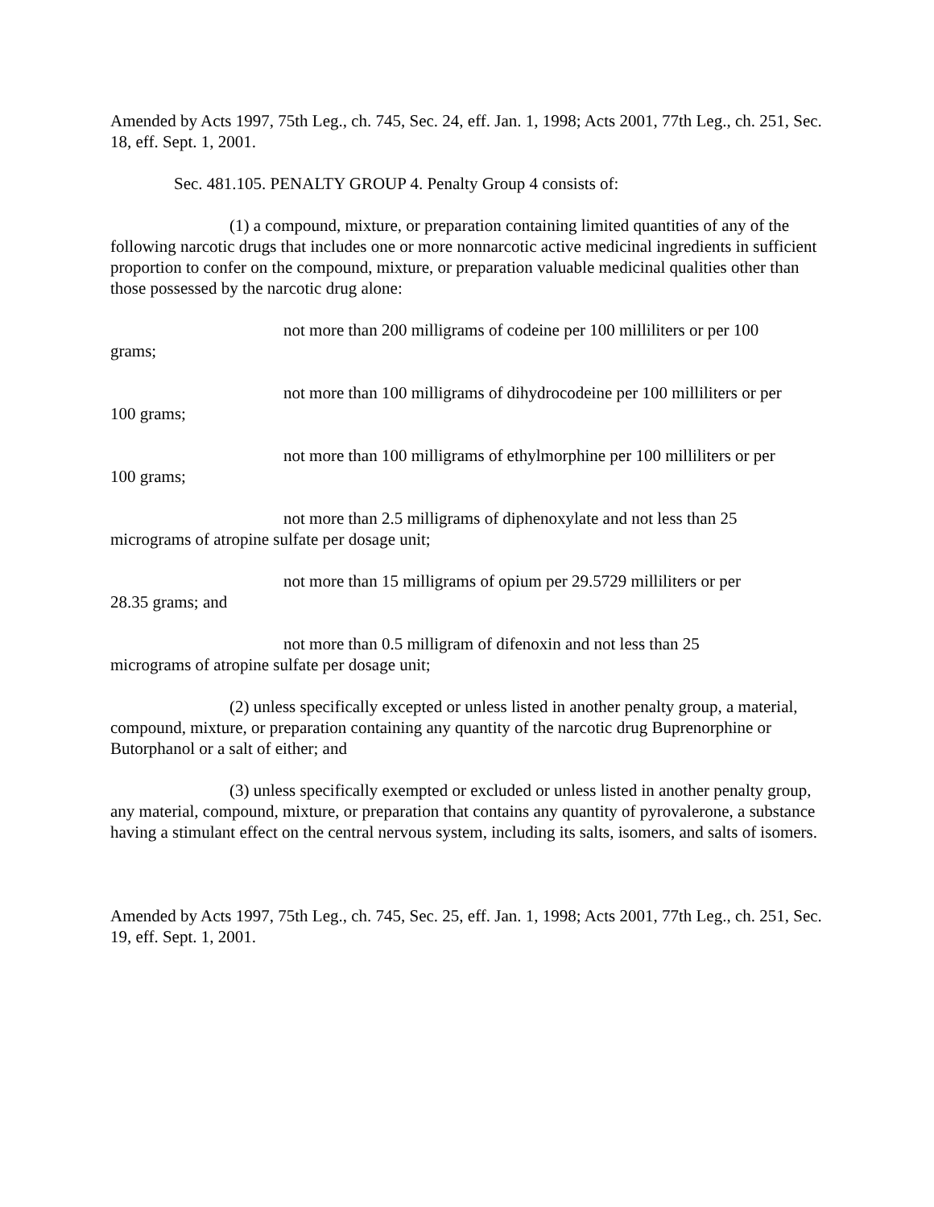Amended by Acts 1997, 75th Leg., ch. 745, Sec. 24, eff. Jan. 1, 1998; Acts 2001, 77th Leg., ch. 251, Sec. 18, eff. Sept. 1, 2001.
Sec. 481.105. PENALTY GROUP 4. Penalty Group 4 consists of:
(1) a compound, mixture, or preparation containing limited quantities of any of the following narcotic drugs that includes one or more nonnarcotic active medicinal ingredients in sufficient proportion to confer on the compound, mixture, or preparation valuable medicinal qualities other than those possessed by the narcotic drug alone:
not more than 200 milligrams of codeine per 100 milliliters or per 100
grams;
not more than 100 milligrams of dihydrocodeine per 100 milliliters or per
100 grams;
not more than 100 milligrams of ethylmorphine per 100 milliliters or per
100 grams;
not more than 2.5 milligrams of diphenoxylate and not less than 25
micrograms of atropine sulfate per dosage unit;
not more than 15 milligrams of opium per 29.5729 milliliters or per
28.35 grams; and
not more than 0.5 milligram of difenoxin and not less than 25
micrograms of atropine sulfate per dosage unit;
(2) unless specifically excepted or unless listed in another penalty group, a material, compound, mixture, or preparation containing any quantity of the narcotic drug Buprenorphine or Butorphanol or a salt of either; and
(3) unless specifically exempted or excluded or unless listed in another penalty group, any material, compound, mixture, or preparation that contains any quantity of pyrovalerone, a substance having a stimulant effect on the central nervous system, including its salts, isomers, and salts of isomers.
Amended by Acts 1997, 75th Leg., ch. 745, Sec. 25, eff. Jan. 1, 1998; Acts 2001, 77th Leg., ch. 251, Sec. 19, eff. Sept. 1, 2001.